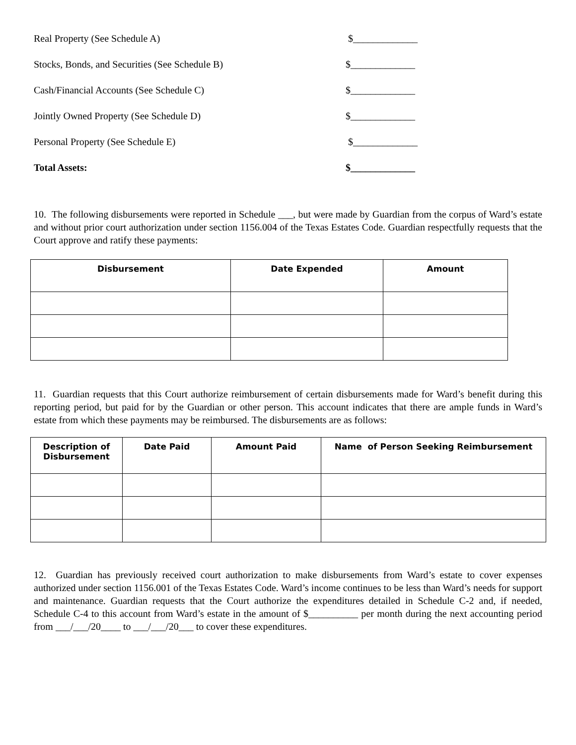Real Property (See Schedule A) $_____________
Stocks, Bonds, and Securities (See Schedule B) $_____________
Cash/Financial Accounts (See Schedule C) $_____________
Jointly Owned Property (See Schedule D) $_____________
Personal Property (See Schedule E) $_____________
Total Assets: $_____________
10. The following disbursements were reported in Schedule ___, but were made by Guardian from the corpus of Ward’s estate and without prior court authorization under section 1156.004 of the Texas Estates Code. Guardian respectfully requests that the Court approve and ratify these payments:
| Disbursement | Date Expended | Amount |
| --- | --- | --- |
11. Guardian requests that this Court authorize reimbursement of certain disbursements made for Ward’s benefit during this reporting period, but paid for by the Guardian or other person. This account indicates that there are ample funds in Ward’s estate from which these payments may be reimbursed. The disbursements are as follows:
| Description of Disbursement | Date Paid | Amount Paid | Name of Person Seeking Reimbursement |
| --- | --- | --- | --- |
12. Guardian has previously received court authorization to make disbursements from Ward’s estate to cover expenses authorized under section 1156.001 of the Texas Estates Code. Ward’s income continues to be less than Ward’s needs for support and maintenance. Guardian requests that the Court authorize the expenditures detailed in Schedule C-2 and, if needed, Schedule C-4 to this account from Ward’s estate in the amount of $__________ per month during the next accounting period from ___/___/20____ to ___/___/20___ to cover these expenditures.